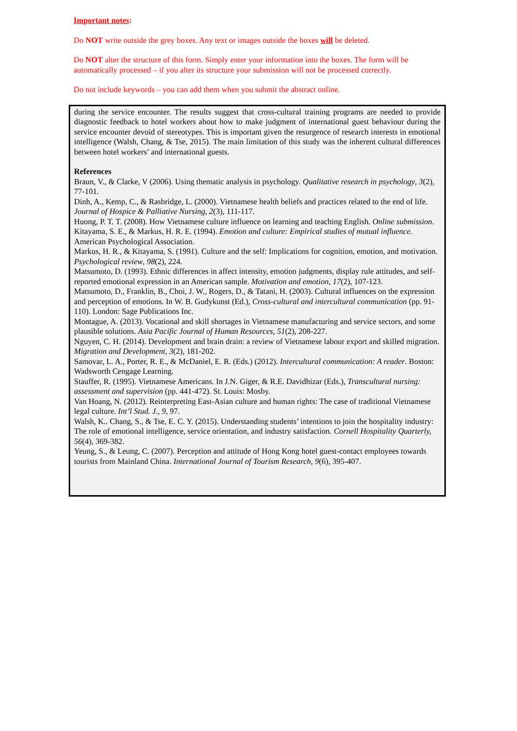Important notes:
Do NOT write outside the grey boxes. Any text or images outside the boxes will be deleted.
Do NOT alter the structure of this form. Simply enter your information into the boxes. The form will be automatically processed – if you alter its structure your submission will not be processed correctly.
Do not include keywords – you can add them when you submit the abstract online.
during the service encounter. The results suggest that cross-cultural training programs are needed to provide diagnostic feedback to hotel workers about how to make judgment of international guest behaviour during the service encounter devoid of stereotypes. This is important given the resurgence of research interests in emotional intelligence (Walsh, Chang, & Tse, 2015). The main limitation of this study was the inherent cultural differences between hotel workers’ and international guests.
References
Braun, V., & Clarke, V (2006). Using thematic analysis in psychology. Qualitative research in psychology, 3(2), 77-101.
Dinh, A., Kemp, C., & Rasbridge, L. (2000). Vietnamese health beliefs and practices related to the end of life. Journal of Hospice & Palliative Nursing, 2(3), 111-117.
Huong, P. T. T. (2008). How Vietnamese culture influence on learning and teaching English. Online submission.
Kitayama, S. E., & Markus, H. R. E. (1994). Emotion and culture: Empirical studies of mutual influence. American Psychological Association.
Markus, H. R., & Kitayama, S. (1991). Culture and the self: Implications for cognition, emotion, and motivation. Psychological review, 98(2), 224.
Matsumoto, D. (1993). Ethnic differences in affect intensity, emotion judgments, display rule attitudes, and self-reported emotional expression in an American sample. Motivation and emotion, 17(2), 107-123.
Matsumoto, D., Franklin, B., Choi, J. W., Rogers, D., & Tatani, H. (2003). Cultural influences on the expression and perception of emotions. In W. B. Gudykunst (Ed.), Cross-cultural and intercultural communication (pp. 91-110). London: Sage Publications Inc.
Montague, A. (2013). Vocational and skill shortages in Vietnamese manufacturing and service sectors, and some plausible solutions. Asia Pacific Journal of Human Resources, 51(2), 208-227.
Nguyen, C. H. (2014). Development and brain drain: a review of Vietnamese labour export and skilled migration. Migration and Development, 3(2), 181-202.
Samovar, L. A., Porter, R. E., & McDaniel, E. R. (Eds.) (2012). Intercultural communication: A reader. Boston: Wadsworth Cengage Learning.
Stauffer, R. (1995). Vietnamese Americans. In J.N. Giger, & R.E. Davidhizar (Eds.), Transcultural nursing: assessment and supervision (pp. 441-472). St. Louis: Mosby.
Van Hoang, N. (2012). Reinterpreting East-Asian culture and human rights: The case of traditional Vietnamese legal culture. Int’l Stud. J., 9, 97.
Walsh, K.. Chang, S., & Tse, E. C. Y. (2015). Understanding students’ intentions to join the hospitality industry: The role of emotional intelligence, service orientation, and industry satisfaction. Cornell Hospitality Quarterly, 56(4), 369-382.
Yeung, S., & Leung, C. (2007). Perception and attitude of Hong Kong hotel guest-contact employees towards tourists from Mainland China. International Journal of Tourism Research, 9(6), 395-407.